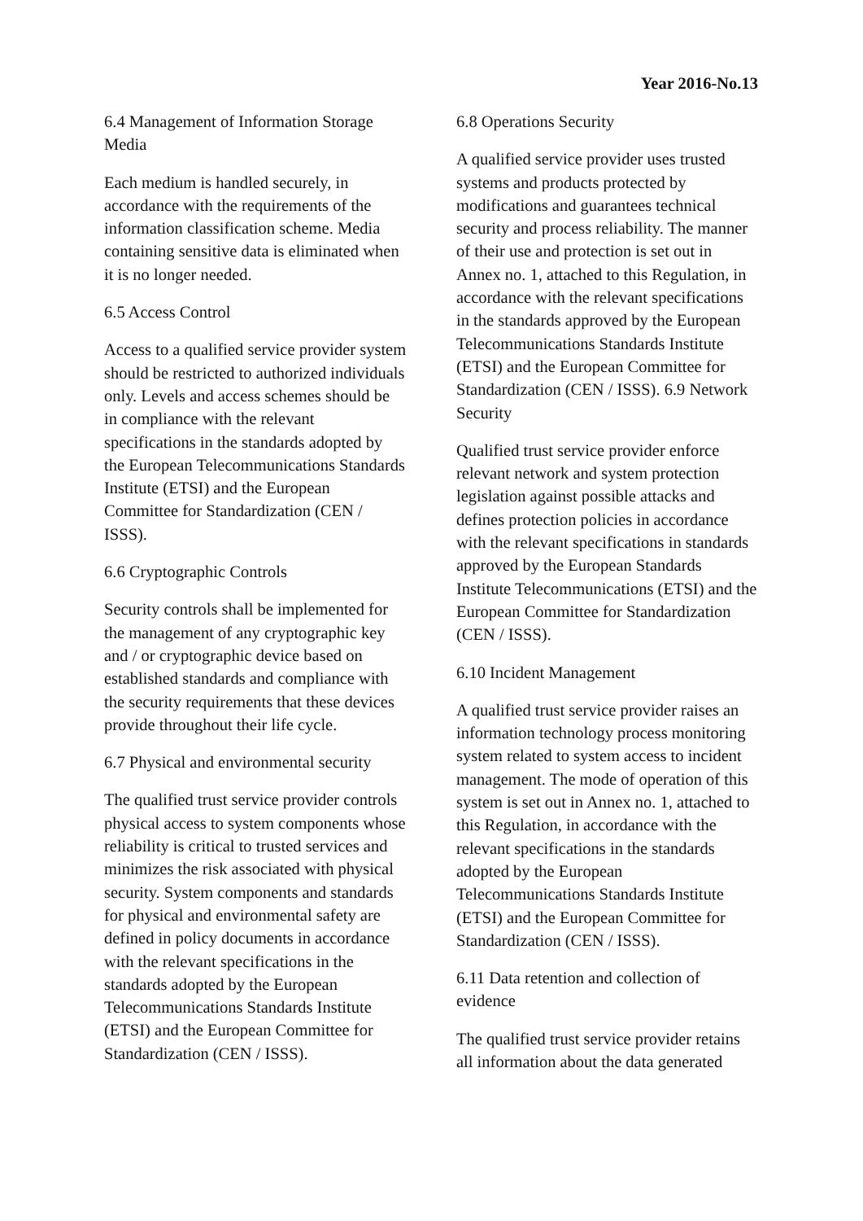Year 2016-No.13
6.4 Management of Information Storage Media
Each medium is handled securely, in accordance with the requirements of the information classification scheme. Media containing sensitive data is eliminated when it is no longer needed.
6.5 Access Control
Access to a qualified service provider system should be restricted to authorized individuals only. Levels and access schemes should be in compliance with the relevant specifications in the standards adopted by the European Telecommunications Standards Institute (ETSI) and the European Committee for Standardization (CEN / ISSS).
6.6 Cryptographic Controls
Security controls shall be implemented for the management of any cryptographic key and / or cryptographic device based on established standards and compliance with the security requirements that these devices provide throughout their life cycle.
6.7 Physical and environmental security
The qualified trust service provider controls physical access to system components whose reliability is critical to trusted services and minimizes the risk associated with physical security. System components and standards for physical and environmental safety are defined in policy documents in accordance with the relevant specifications in the standards adopted by the European Telecommunications Standards Institute (ETSI) and the European Committee for Standardization (CEN / ISSS).
6.8 Operations Security
A qualified service provider uses trusted systems and products protected by modifications and guarantees technical security and process reliability. The manner of their use and protection is set out in Annex no. 1, attached to this Regulation, in accordance with the relevant specifications in the standards approved by the European Telecommunications Standards Institute (ETSI) and the European Committee for Standardization (CEN / ISSS). 6.9 Network Security
Qualified trust service provider enforce relevant network and system protection legislation against possible attacks and defines protection policies in accordance with the relevant specifications in standards approved by the European Standards Institute Telecommunications (ETSI) and the European Committee for Standardization (CEN / ISSS).
6.10 Incident Management
A qualified trust service provider raises an information technology process monitoring system related to system access to incident management. The mode of operation of this system is set out in Annex no. 1, attached to this Regulation, in accordance with the relevant specifications in the standards adopted by the European Telecommunications Standards Institute (ETSI) and the European Committee for Standardization (CEN / ISSS).
6.11 Data retention and collection of evidence
The qualified trust service provider retains all information about the data generated